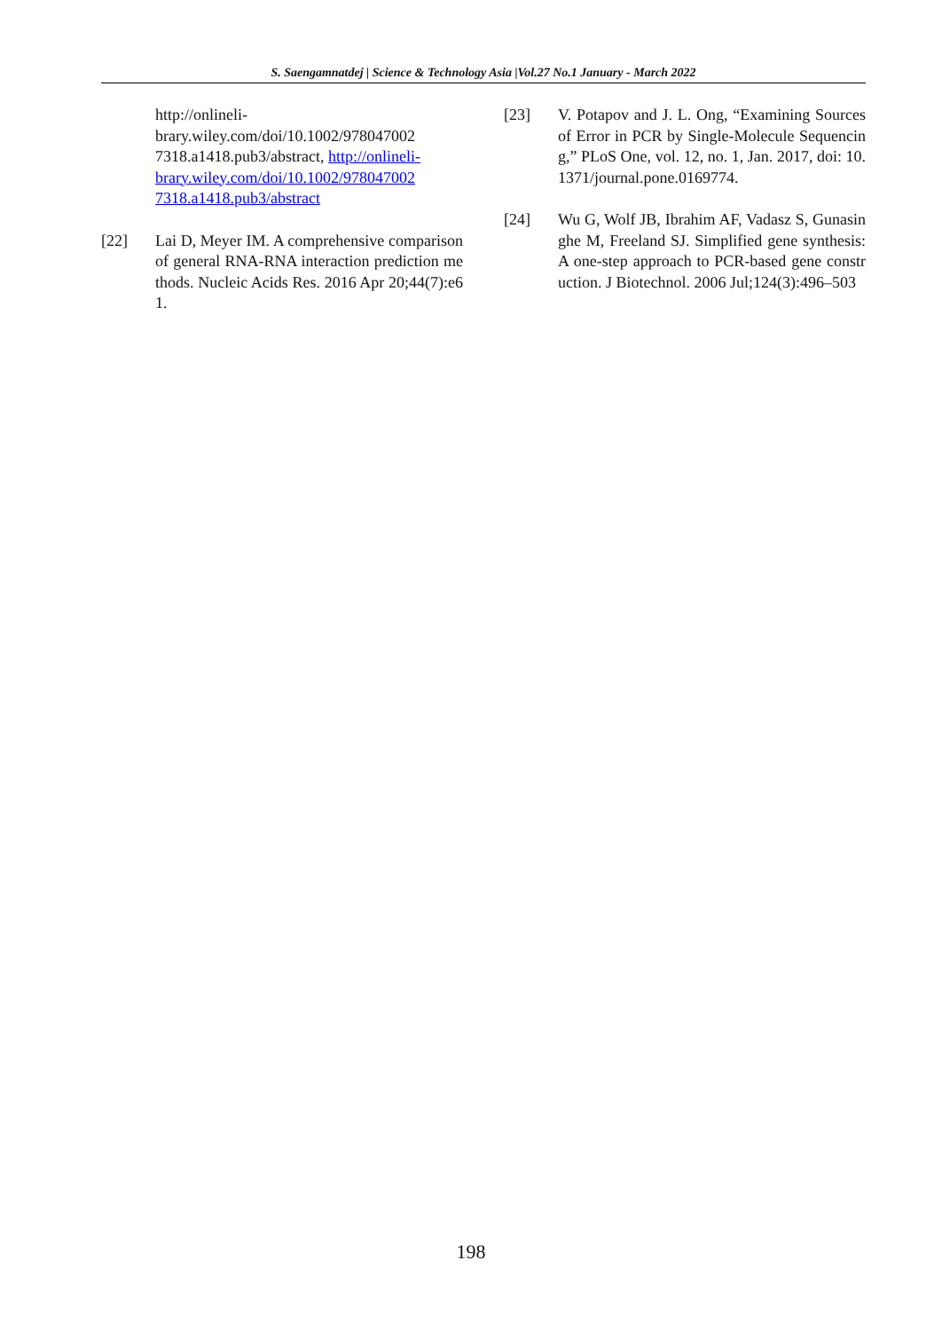S. Saengamnatdej | Science & Technology Asia |Vol.27 No.1 January - March 2022
http://onlineli-
brary.wiley.com/doi/10.1002/978047002
7318.a1418.pub3/abstract, http://onlineli-
brary.wiley.com/doi/10.1002/978047002
7318.a1418.pub3/abstract
[22] Lai D, Meyer IM. A comprehensive comparison of general RNA-RNA interaction prediction methods. Nucleic Acids Res. 2016 Apr 20;44(7):e61.
[23] V. Potapov and J. L. Ong, “Examining Sources of Error in PCR by Single-Molecule Sequencing,” PLoS One, vol. 12, no. 1, Jan. 2017, doi: 10.1371/journal.pone.0169774.
[24] Wu G, Wolf JB, Ibrahim AF, Vadasz S, Gunasinghe M, Freeland SJ. Simplified gene synthesis: A one-step approach to PCR-based gene construction. J Biotechnol. 2006 Jul;124(3):496–503
198